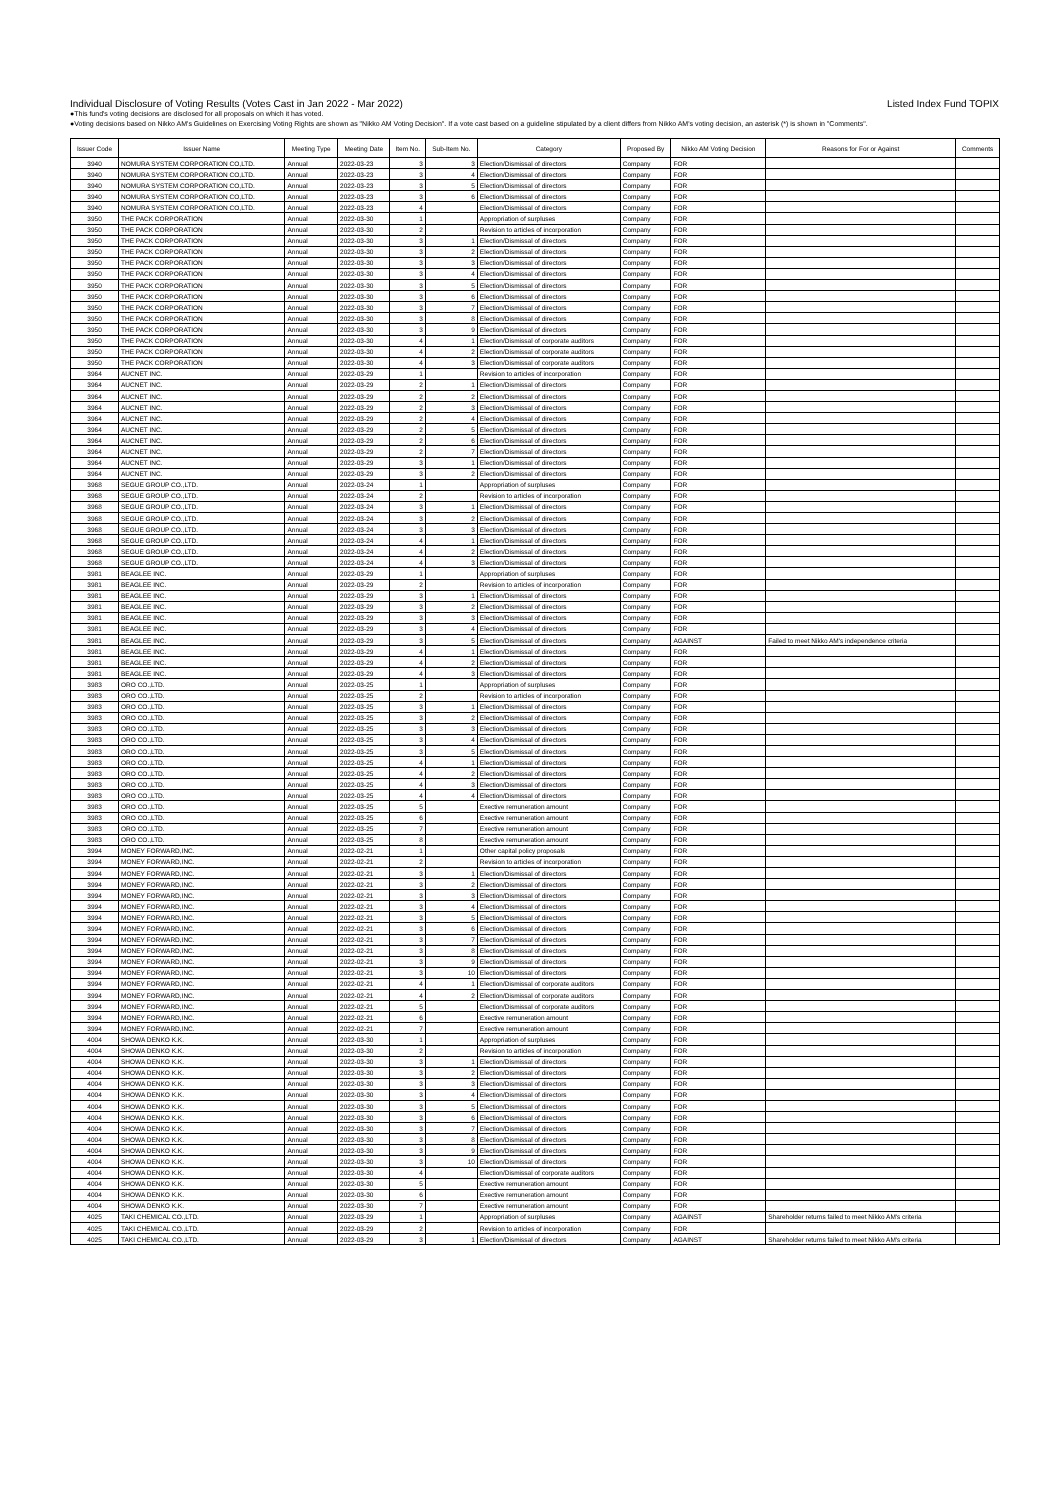Individual Disclosure of Voting Results (Votes Cast in Jan 2022 - Mar 2022) Listed Index Fund TOPIX
●This fund's voting decisions are disclosed for all proposals on which it has voted.
●Voting decisions based on Nikko AM's Guidelines on Exercising Voting Rights are shown as "Nikko AM Voting Decision". If a vote cast based on a guideline stipulated by a client differs from Nikko AM's voting decision, an asterisk (*) is shown in "Comments".
| Issuer Code | Issuer Name | Meeting Type | Meeting Date | Item No. | Sub-Item No. | Category | Proposed By | Nikko AM Voting Decision | Reasons for For or Against | Comments |
| --- | --- | --- | --- | --- | --- | --- | --- | --- | --- | --- |
| 3940 | NOMURA SYSTEM CORPORATION CO,LTD. | Annual | 2022-03-23 | 3 | 3 | Election/Dismissal of directors | Company | FOR | | |
| 3940 | NOMURA SYSTEM CORPORATION CO,LTD. | Annual | 2022-03-23 | 3 | 4 | Election/Dismissal of directors | Company | FOR | | |
| 3940 | NOMURA SYSTEM CORPORATION CO,LTD. | Annual | 2022-03-23 | 3 | 5 | Election/Dismissal of directors | Company | FOR | | |
| 3940 | NOMURA SYSTEM CORPORATION CO,LTD. | Annual | 2022-03-23 | 3 | 6 | Election/Dismissal of directors | Company | FOR | | |
| 3940 | NOMURA SYSTEM CORPORATION CO,LTD. | Annual | 2022-03-23 | 4 | | Election/Dismissal of directors | Company | FOR | | |
| 3950 | THE PACK CORPORATION | Annual | 2022-03-30 | 1 | | Appropriation of surpluses | Company | FOR | | |
| 3950 | THE PACK CORPORATION | Annual | 2022-03-30 | 2 | | Revision to articles of incorporation | Company | FOR | | |
| 3950 | THE PACK CORPORATION | Annual | 2022-03-30 | 3 | 1 | Election/Dismissal of directors | Company | FOR | | |
| 3950 | THE PACK CORPORATION | Annual | 2022-03-30 | 3 | 2 | Election/Dismissal of directors | Company | FOR | | |
| 3950 | THE PACK CORPORATION | Annual | 2022-03-30 | 3 | 3 | Election/Dismissal of directors | Company | FOR | | |
| 3950 | THE PACK CORPORATION | Annual | 2022-03-30 | 3 | 4 | Election/Dismissal of directors | Company | FOR | | |
| 3950 | THE PACK CORPORATION | Annual | 2022-03-30 | 3 | 5 | Election/Dismissal of directors | Company | FOR | | |
| 3950 | THE PACK CORPORATION | Annual | 2022-03-30 | 3 | 6 | Election/Dismissal of directors | Company | FOR | | |
| 3950 | THE PACK CORPORATION | Annual | 2022-03-30 | 3 | 7 | Election/Dismissal of directors | Company | FOR | | |
| 3950 | THE PACK CORPORATION | Annual | 2022-03-30 | 3 | 8 | Election/Dismissal of directors | Company | FOR | | |
| 3950 | THE PACK CORPORATION | Annual | 2022-03-30 | 3 | 9 | Election/Dismissal of directors | Company | FOR | | |
| 3950 | THE PACK CORPORATION | Annual | 2022-03-30 | 4 | 1 | Election/Dismissal of corporate auditors | Company | FOR | | |
| 3950 | THE PACK CORPORATION | Annual | 2022-03-30 | 4 | 2 | Election/Dismissal of corporate auditors | Company | FOR | | |
| 3950 | THE PACK CORPORATION | Annual | 2022-03-30 | 4 | 3 | Election/Dismissal of corporate auditors | Company | FOR | | |
| 3964 | AUCNET INC. | Annual | 2022-03-29 | 1 | | Revision to articles of incorporation | Company | FOR | | |
| 3964 | AUCNET INC. | Annual | 2022-03-29 | 2 | 1 | Election/Dismissal of directors | Company | FOR | | |
| 3964 | AUCNET INC. | Annual | 2022-03-29 | 2 | 2 | Election/Dismissal of directors | Company | FOR | | |
| 3964 | AUCNET INC. | Annual | 2022-03-29 | 2 | 3 | Election/Dismissal of directors | Company | FOR | | |
| 3964 | AUCNET INC. | Annual | 2022-03-29 | 2 | 4 | Election/Dismissal of directors | Company | FOR | | |
| 3964 | AUCNET INC. | Annual | 2022-03-29 | 2 | 5 | Election/Dismissal of directors | Company | FOR | | |
| 3964 | AUCNET INC. | Annual | 2022-03-29 | 2 | 6 | Election/Dismissal of directors | Company | FOR | | |
| 3964 | AUCNET INC. | Annual | 2022-03-29 | 2 | 7 | Election/Dismissal of directors | Company | FOR | | |
| 3964 | AUCNET INC. | Annual | 2022-03-29 | 3 | 1 | Election/Dismissal of directors | Company | FOR | | |
| 3964 | AUCNET INC. | Annual | 2022-03-29 | 3 | 2 | Election/Dismissal of directors | Company | FOR | | |
| 3968 | SEGUE GROUP CO.,LTD. | Annual | 2022-03-24 | 1 | | Appropriation of surpluses | Company | FOR | | |
| 3968 | SEGUE GROUP CO.,LTD. | Annual | 2022-03-24 | 2 | | Revision to articles of incorporation | Company | FOR | | |
| 3968 | SEGUE GROUP CO.,LTD. | Annual | 2022-03-24 | 3 | 1 | Election/Dismissal of directors | Company | FOR | | |
| 3968 | SEGUE GROUP CO.,LTD. | Annual | 2022-03-24 | 3 | 2 | Election/Dismissal of directors | Company | FOR | | |
| 3968 | SEGUE GROUP CO.,LTD. | Annual | 2022-03-24 | 3 | 3 | Election/Dismissal of directors | Company | FOR | | |
| 3968 | SEGUE GROUP CO.,LTD. | Annual | 2022-03-24 | 4 | 1 | Election/Dismissal of directors | Company | FOR | | |
| 3968 | SEGUE GROUP CO.,LTD. | Annual | 2022-03-24 | 4 | 2 | Election/Dismissal of directors | Company | FOR | | |
| 3968 | SEGUE GROUP CO.,LTD. | Annual | 2022-03-24 | 4 | 3 | Election/Dismissal of directors | Company | FOR | | |
| 3981 | BEAGLEE INC. | Annual | 2022-03-29 | 1 | | Appropriation of surpluses | Company | FOR | | |
| 3981 | BEAGLEE INC. | Annual | 2022-03-29 | 2 | | Revision to articles of incorporation | Company | FOR | | |
| 3981 | BEAGLEE INC. | Annual | 2022-03-29 | 3 | 1 | Election/Dismissal of directors | Company | FOR | | |
| 3981 | BEAGLEE INC. | Annual | 2022-03-29 | 3 | 2 | Election/Dismissal of directors | Company | FOR | | |
| 3981 | BEAGLEE INC. | Annual | 2022-03-29 | 3 | 3 | Election/Dismissal of directors | Company | FOR | | |
| 3981 | BEAGLEE INC. | Annual | 2022-03-29 | 3 | 4 | Election/Dismissal of directors | Company | FOR | | |
| 3981 | BEAGLEE INC. | Annual | 2022-03-29 | 3 | 5 | Election/Dismissal of directors | Company | AGAINST | Failed to meet Nikko AM's independence criteria | |
| 3981 | BEAGLEE INC. | Annual | 2022-03-29 | 4 | 1 | Election/Dismissal of directors | Company | FOR | | |
| 3981 | BEAGLEE INC. | Annual | 2022-03-29 | 4 | 2 | Election/Dismissal of directors | Company | FOR | | |
| 3981 | BEAGLEE INC. | Annual | 2022-03-29 | 4 | 3 | Election/Dismissal of directors | Company | FOR | | |
| 3983 | ORO CO.,LTD. | Annual | 2022-03-25 | 1 | | Appropriation of surpluses | Company | FOR | | |
| 3983 | ORO CO.,LTD. | Annual | 2022-03-25 | 2 | | Revision to articles of incorporation | Company | FOR | | |
| 3983 | ORO CO.,LTD. | Annual | 2022-03-25 | 3 | 1 | Election/Dismissal of directors | Company | FOR | | |
| 3983 | ORO CO.,LTD. | Annual | 2022-03-25 | 3 | 2 | Election/Dismissal of directors | Company | FOR | | |
| 3983 | ORO CO.,LTD. | Annual | 2022-03-25 | 3 | 3 | Election/Dismissal of directors | Company | FOR | | |
| 3983 | ORO CO.,LTD. | Annual | 2022-03-25 | 3 | 4 | Election/Dismissal of directors | Company | FOR | | |
| 3983 | ORO CO.,LTD. | Annual | 2022-03-25 | 3 | 5 | Election/Dismissal of directors | Company | FOR | | |
| 3983 | ORO CO.,LTD. | Annual | 2022-03-25 | 4 | 1 | Election/Dismissal of directors | Company | FOR | | |
| 3983 | ORO CO.,LTD. | Annual | 2022-03-25 | 4 | 2 | Election/Dismissal of directors | Company | FOR | | |
| 3983 | ORO CO.,LTD. | Annual | 2022-03-25 | 4 | 3 | Election/Dismissal of directors | Company | FOR | | |
| 3983 | ORO CO.,LTD. | Annual | 2022-03-25 | 4 | 4 | Election/Dismissal of directors | Company | FOR | | |
| 3983 | ORO CO.,LTD. | Annual | 2022-03-25 | 5 | | Exective remuneration amount | Company | FOR | | |
| 3983 | ORO CO.,LTD. | Annual | 2022-03-25 | 6 | | Exective remuneration amount | Company | FOR | | |
| 3983 | ORO CO.,LTD. | Annual | 2022-03-25 | 7 | | Exective remuneration amount | Company | FOR | | |
| 3983 | ORO CO.,LTD. | Annual | 2022-03-25 | 8 | | Exective remuneration amount | Company | FOR | | |
| 3994 | MONEY FORWARD,INC. | Annual | 2022-02-21 | 1 | | Other capital policy proposals | Company | FOR | | |
| 3994 | MONEY FORWARD,INC. | Annual | 2022-02-21 | 2 | | Revision to articles of incorporation | Company | FOR | | |
| 3994 | MONEY FORWARD,INC. | Annual | 2022-02-21 | 3 | 1 | Election/Dismissal of directors | Company | FOR | | |
| 3994 | MONEY FORWARD,INC. | Annual | 2022-02-21 | 3 | 2 | Election/Dismissal of directors | Company | FOR | | |
| 3994 | MONEY FORWARD,INC. | Annual | 2022-02-21 | 3 | 3 | Election/Dismissal of directors | Company | FOR | | |
| 3994 | MONEY FORWARD,INC. | Annual | 2022-02-21 | 3 | 4 | Election/Dismissal of directors | Company | FOR | | |
| 3994 | MONEY FORWARD,INC. | Annual | 2022-02-21 | 3 | 5 | Election/Dismissal of directors | Company | FOR | | |
| 3994 | MONEY FORWARD,INC. | Annual | 2022-02-21 | 3 | 6 | Election/Dismissal of directors | Company | FOR | | |
| 3994 | MONEY FORWARD,INC. | Annual | 2022-02-21 | 3 | 7 | Election/Dismissal of directors | Company | FOR | | |
| 3994 | MONEY FORWARD,INC. | Annual | 2022-02-21 | 3 | 8 | Election/Dismissal of directors | Company | FOR | | |
| 3994 | MONEY FORWARD,INC. | Annual | 2022-02-21 | 3 | 9 | Election/Dismissal of directors | Company | FOR | | |
| 3994 | MONEY FORWARD,INC. | Annual | 2022-02-21 | 3 | 10 | Election/Dismissal of directors | Company | FOR | | |
| 3994 | MONEY FORWARD,INC. | Annual | 2022-02-21 | 4 | 1 | Election/Dismissal of corporate auditors | Company | FOR | | |
| 3994 | MONEY FORWARD,INC. | Annual | 2022-02-21 | 4 | 2 | Election/Dismissal of corporate auditors | Company | FOR | | |
| 3994 | MONEY FORWARD,INC. | Annual | 2022-02-21 | 5 | | Election/Dismissal of corporate auditors | Company | FOR | | |
| 3994 | MONEY FORWARD,INC. | Annual | 2022-02-21 | 6 | | Exective remuneration amount | Company | FOR | | |
| 3994 | MONEY FORWARD,INC. | Annual | 2022-02-21 | 7 | | Exective remuneration amount | Company | FOR | | |
| 4004 | SHOWA DENKO K.K. | Annual | 2022-03-30 | 1 | | Appropriation of surpluses | Company | FOR | | |
| 4004 | SHOWA DENKO K.K. | Annual | 2022-03-30 | 2 | | Revision to articles of incorporation | Company | FOR | | |
| 4004 | SHOWA DENKO K.K. | Annual | 2022-03-30 | 3 | 1 | Election/Dismissal of directors | Company | FOR | | |
| 4004 | SHOWA DENKO K.K. | Annual | 2022-03-30 | 3 | 2 | Election/Dismissal of directors | Company | FOR | | |
| 4004 | SHOWA DENKO K.K. | Annual | 2022-03-30 | 3 | 3 | Election/Dismissal of directors | Company | FOR | | |
| 4004 | SHOWA DENKO K.K. | Annual | 2022-03-30 | 3 | 4 | Election/Dismissal of directors | Company | FOR | | |
| 4004 | SHOWA DENKO K.K. | Annual | 2022-03-30 | 3 | 5 | Election/Dismissal of directors | Company | FOR | | |
| 4004 | SHOWA DENKO K.K. | Annual | 2022-03-30 | 3 | 6 | Election/Dismissal of directors | Company | FOR | | |
| 4004 | SHOWA DENKO K.K. | Annual | 2022-03-30 | 3 | 7 | Election/Dismissal of directors | Company | FOR | | |
| 4004 | SHOWA DENKO K.K. | Annual | 2022-03-30 | 3 | 8 | Election/Dismissal of directors | Company | FOR | | |
| 4004 | SHOWA DENKO K.K. | Annual | 2022-03-30 | 3 | 9 | Election/Dismissal of directors | Company | FOR | | |
| 4004 | SHOWA DENKO K.K. | Annual | 2022-03-30 | 3 | 10 | Election/Dismissal of directors | Company | FOR | | |
| 4004 | SHOWA DENKO K.K. | Annual | 2022-03-30 | 4 | | Election/Dismissal of corporate auditors | Company | FOR | | |
| 4004 | SHOWA DENKO K.K. | Annual | 2022-03-30 | 5 | | Exective remuneration amount | Company | FOR | | |
| 4004 | SHOWA DENKO K.K. | Annual | 2022-03-30 | 6 | | Exective remuneration amount | Company | FOR | | |
| 4004 | SHOWA DENKO K.K. | Annual | 2022-03-30 | 7 | | Exective remuneration amount | Company | FOR | | |
| 4025 | TAKI CHEMICAL CO.,LTD. | Annual | 2022-03-29 | 1 | | Appropriation of surpluses | Company | AGAINST | Shareholder returns failed to meet Nikko AM's criteria | |
| 4025 | TAKI CHEMICAL CO.,LTD. | Annual | 2022-03-29 | 2 | | Revision to articles of incorporation | Company | FOR | | |
| 4025 | TAKI CHEMICAL CO.,LTD. | Annual | 2022-03-29 | 3 | 1 | Election/Dismissal of directors | Company | AGAINST | Shareholder returns failed to meet Nikko AM's criteria | |